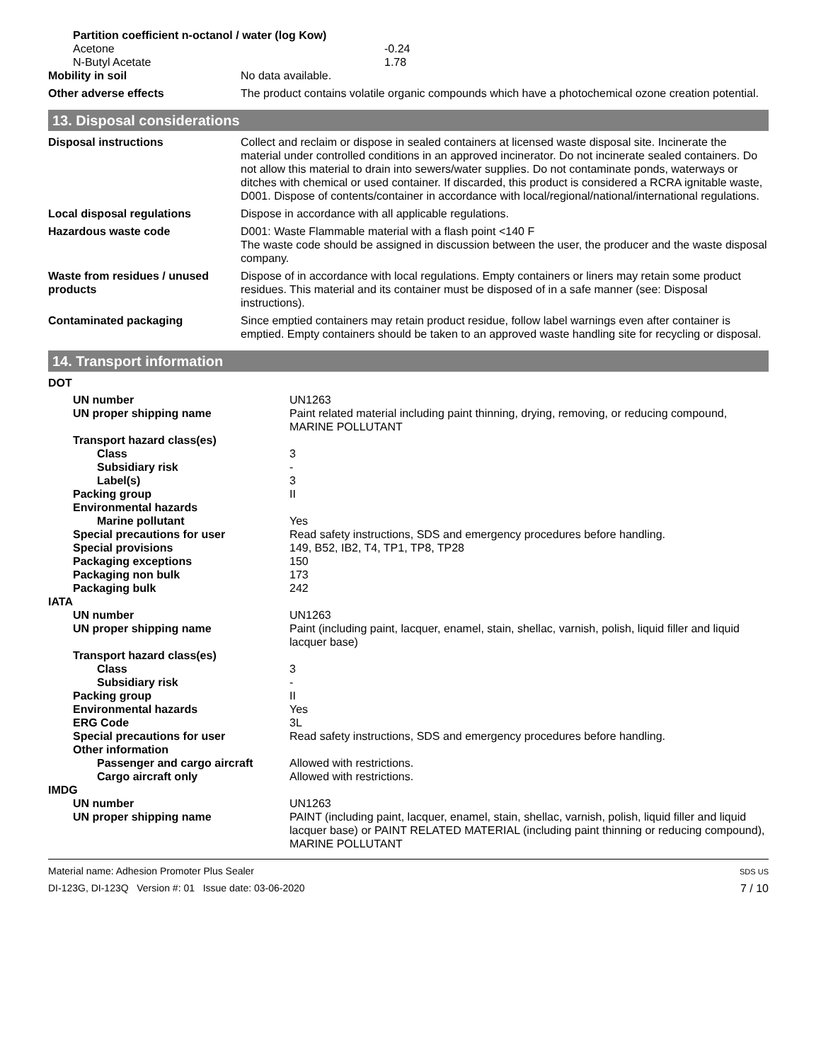| Partition coefficient n-octanol / water (log Kow) | |
| Acetone | -0.24 |
| N-Butyl Acetate | 1.78 |
| Mobility in soil | No data available. |
| Other adverse effects | The product contains volatile organic compounds which have a photochemical ozone creation potential. |
13. Disposal considerations
| Disposal instructions | Collect and reclaim or dispose in sealed containers at licensed waste disposal site. Incinerate the material under controlled conditions in an approved incinerator. Do not incinerate sealed containers. Do not allow this material to drain into sewers/water supplies. Do not contaminate ponds, waterways or ditches with chemical or used container. If discarded, this product is considered a RCRA ignitable waste, D001. Dispose of contents/container in accordance with local/regional/national/international regulations. |
| Local disposal regulations | Dispose in accordance with all applicable regulations. |
| Hazardous waste code | D001: Waste Flammable material with a flash point <140 F The waste code should be assigned in discussion between the user, the producer and the waste disposal company. |
| Waste from residues / unused products | Dispose of in accordance with local regulations. Empty containers or liners may retain some product residues. This material and its container must be disposed of in a safe manner (see: Disposal instructions). |
| Contaminated packaging | Since emptied containers may retain product residue, follow label warnings even after container is emptied. Empty containers should be taken to an approved waste handling site for recycling or disposal. |
14. Transport information
| DOT | |
| UN number | UN1263 |
| UN proper shipping name | Paint related material including paint thinning, drying, removing, or reducing compound, MARINE POLLUTANT |
| Transport hazard class(es) | |
| Class | 3 |
| Subsidiary risk | - |
| Label(s) | 3 |
| Packing group | II |
| Environmental hazards | |
| Marine pollutant | Yes |
| Special precautions for user | Read safety instructions, SDS and emergency procedures before handling. |
| Special provisions | 149, B52, IB2, T4, TP1, TP8, TP28 |
| Packaging exceptions | 150 |
| Packaging non bulk | 173 |
| Packaging bulk | 242 |
| IATA | |
| UN number | UN1263 |
| UN proper shipping name | Paint (including paint, lacquer, enamel, stain, shellac, varnish, polish, liquid filler and liquid lacquer base) |
| Transport hazard class(es) | |
| Class | 3 |
| Subsidiary risk | - |
| Packing group | II |
| Environmental hazards | Yes |
| ERG Code | 3L |
| Special precautions for user | Read safety instructions, SDS and emergency procedures before handling. |
| Other information | |
| Passenger and cargo aircraft | Allowed with restrictions. |
| Cargo aircraft only | Allowed with restrictions. |
| IMDG | |
| UN number | UN1263 |
| UN proper shipping name | PAINT (including paint, lacquer, enamel, stain, shellac, varnish, polish, liquid filler and liquid lacquer base) or PAINT RELATED MATERIAL (including paint thinning or reducing compound), MARINE POLLUTANT |
Material name: Adhesion Promoter Plus Sealer
DI-123G, DI-123Q Version #: 01 Issue date: 03-06-2020
SDS US
7 / 10